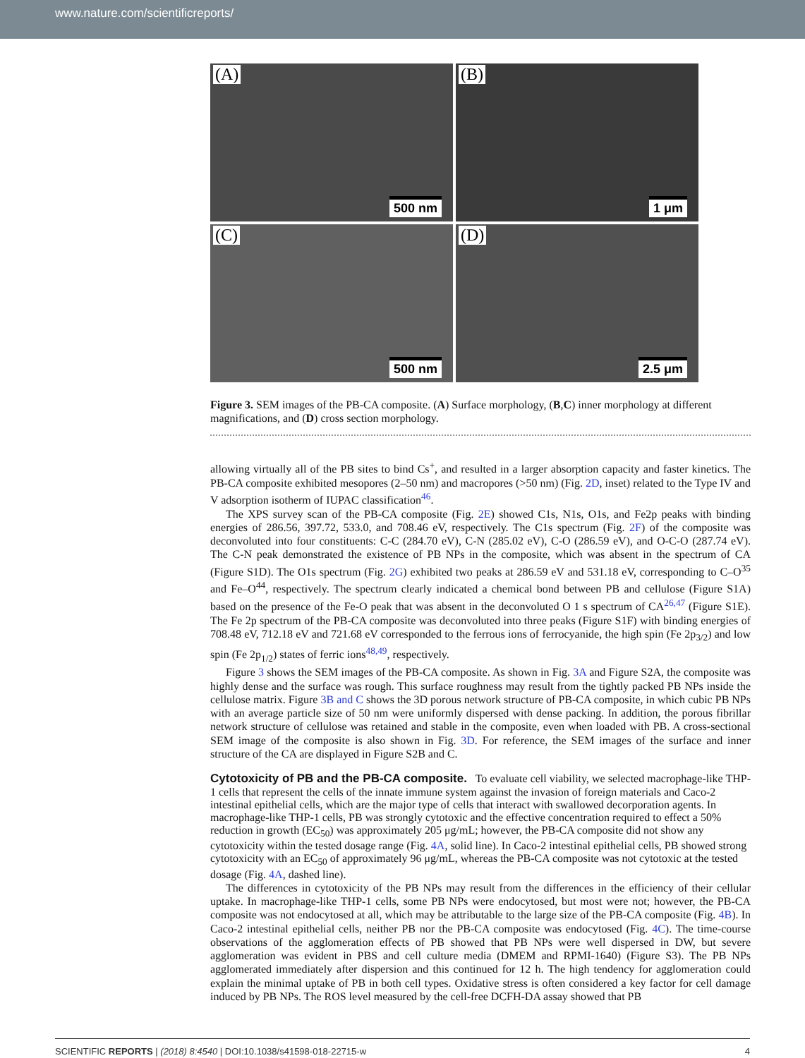www.nature.com/scientificreports/
(A)
500 nm
(B)
1 μm
(C)
500 nm
(D)
2.5 μm
Figure 3. SEM images of the PB-CA composite. (A) Surface morphology, (B,C) inner morphology at different magnifications, and (D) cross section morphology.
allowing virtually all of the PB sites to bind Cs<sup>+</sup>, and resulted in a larger absorption capacity and faster kinetics. The PB-CA composite exhibited mesopores (2–50 nm) and macropores (>50 nm) (Fig. 2D, inset) related to the Type IV and V adsorption isotherm of IUPAC classification<sup>46</sup>.
The XPS survey scan of the PB-CA composite (Fig. 2E) showed C1s, N1s, O1s, and Fe2p peaks with binding energies of 286.56, 397.72, 533.0, and 708.46 eV, respectively. The C1s spectrum (Fig. 2F) of the composite was deconvoluted into four constituents: C-C (284.70 eV), C-N (285.02 eV), C-O (286.59 eV), and O-C-O (287.74 eV). The C-N peak demonstrated the existence of PB NPs in the composite, which was absent in the spectrum of CA (Figure S1D). The O1s spectrum (Fig. 2G) exhibited two peaks at 286.59 eV and 531.18 eV, corresponding to C–O<sup>35</sup> and Fe–O<sup>44</sup>, respectively. The spectrum clearly indicated a chemical bond between PB and cellulose (Figure S1A) based on the presence of the Fe-O peak that was absent in the deconvoluted O 1 s spectrum of CA<sup>26,47</sup> (Figure S1E). The Fe 2p spectrum of the PB-CA composite was deconvoluted into three peaks (Figure S1F) with binding energies of 708.48 eV, 712.18 eV and 721.68 eV corresponded to the ferrous ions of ferrocyanide, the high spin (Fe 2p<sub>3/2</sub>) and low spin (Fe 2p<sub>1/2</sub>) states of ferric ions<sup>48,49</sup>, respectively.
Figure 3 shows the SEM images of the PB-CA composite. As shown in Fig. 3A and Figure S2A, the composite was highly dense and the surface was rough. This surface roughness may result from the tightly packed PB NPs inside the cellulose matrix. Figure 3B and C shows the 3D porous network structure of PB-CA composite, in which cubic PB NPs with an average particle size of 50 nm were uniformly dispersed with dense packing. In addition, the porous fibrillar network structure of cellulose was retained and stable in the composite, even when loaded with PB. A cross-sectional SEM image of the composite is also shown in Fig. 3D. For reference, the SEM images of the surface and inner structure of the CA are displayed in Figure S2B and C.
Cytotoxicity of PB and the PB-CA composite.
To evaluate cell viability, we selected macrophage-like THP-1 cells that represent the cells of the innate immune system against the invasion of foreign materials and Caco-2 intestinal epithelial cells, which are the major type of cells that interact with swallowed decorporation agents. In macrophage-like THP-1 cells, PB was strongly cytotoxic and the effective concentration required to effect a 50% reduction in growth (EC<sub>50</sub>) was approximately 205 μg/mL; however, the PB-CA composite did not show any cytotoxicity within the tested dosage range (Fig. 4A, solid line). In Caco-2 intestinal epithelial cells, PB showed strong cytotoxicity with an EC<sub>50</sub> of approximately 96 μg/mL, whereas the PB-CA composite was not cytotoxic at the tested dosage (Fig. 4A, dashed line).
The differences in cytotoxicity of the PB NPs may result from the differences in the efficiency of their cellular uptake. In macrophage-like THP-1 cells, some PB NPs were endocytosed, but most were not; however, the PB-CA composite was not endocytosed at all, which may be attributable to the large size of the PB-CA composite (Fig. 4B). In Caco-2 intestinal epithelial cells, neither PB nor the PB-CA composite was endocytosed (Fig. 4C). The time-course observations of the agglomeration effects of PB showed that PB NPs were well dispersed in DW, but severe agglomeration was evident in PBS and cell culture media (DMEM and RPMI-1640) (Figure S3). The PB NPs agglomerated immediately after dispersion and this continued for 12 h. The high tendency for agglomeration could explain the minimal uptake of PB in both cell types. Oxidative stress is often considered a key factor for cell damage induced by PB NPs. The ROS level measured by the cell-free DCFH-DA assay showed that PB
SCIENTIFIC REPORTS | (2018) 8:4540 | DOI:10.1038/s41598-018-22715-w 4